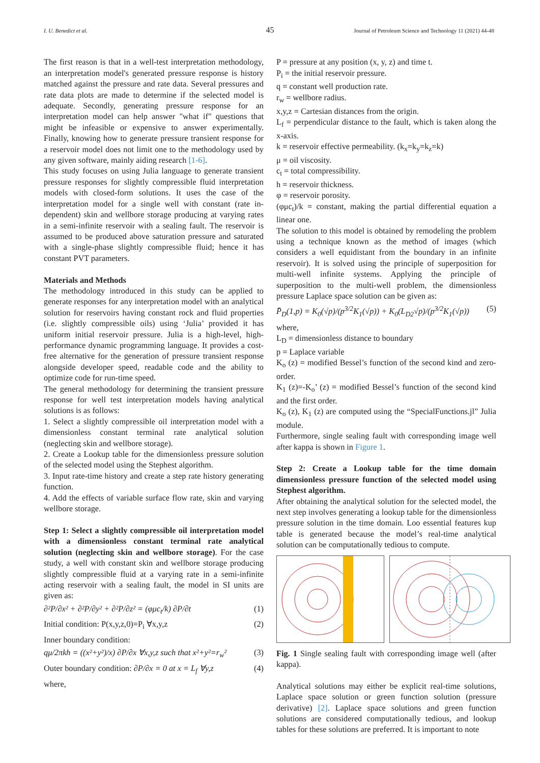45
I. U. Benedict et al. Journal of Petroleum Science and Technology 11 (2021) 44-48
The first reason is that in a well-test interpretation methodology, an interpretation model's generated pressure response is history matched against the pressure and rate data. Several pressures and rate data plots are made to determine if the selected model is adequate. Secondly, generating pressure response for an interpretation model can help answer "what if" questions that might be infeasible or expensive to answer experimentally. Finally, knowing how to generate pressure transient response for a reservoir model does not limit one to the methodology used by any given software, mainly aiding research [1-6].
This study focuses on using Julia language to generate transient pressure responses for slightly compressible fluid interpretation models with closed-form solutions. It uses the case of the interpretation model for a single well with constant (rate in-dependent) skin and wellbore storage producing at varying rates in a semi-infinite reservoir with a sealing fault. The reservoir is assumed to be produced above saturation pressure and saturated with a single-phase slightly compressible fluid; hence it has constant PVT parameters.
Materials and Methods
The methodology introduced in this study can be applied to generate responses for any interpretation model with an analytical solution for reservoirs having constant rock and fluid properties (i.e. slightly compressible oils) using ‘Julia’ provided it has uniform initial reservoir pressure. Julia is a high-level, high-performance dynamic programming language. It provides a cost-free alternative for the generation of pressure transient response alongside developer speed, readable code and the ability to optimize code for run-time speed.
The general methodology for determining the transient pressure response for well test interpretation models having analytical solutions is as follows:
1. Select a slightly compressible oil interpretation model with a dimensionless constant terminal rate analytical solution (neglecting skin and wellbore storage).
2. Create a Lookup table for the dimensionless pressure solution of the selected model using the Stephest algorithm.
3. Input rate-time history and create a step rate history generating function.
4. Add the effects of variable surface flow rate, skin and varying wellbore storage.
Step 1: Select a slightly compressible oil interpretation model with a dimensionless constant terminal rate analytical solution (neglecting skin and wellbore storage). For the case study, a well with constant skin and wellbore storage producing slightly compressible fluid at a varying rate in a semi-infinite acting reservoir with a sealing fault, the model in SI units are given as:
∂²P/∂x² + ∂²P/∂y² + ∂²P/∂z² = (φμc<sub>t</sub>/k) ∂P/∂t (1)
Initial condition: P(x,y,z,0)=P<sub>i</sub> ∀x,y,z (2)
Inner boundary condition:
qμ/2πkh = ((x²+y²)/x) ∂P/∂x ∀x,y,z such that x²+y²=r<sub>w</sub>² (3)
Outer boundary condition: ∂P/∂x = 0 at x = L<sub>f</sub> ∀y,z (4)
where,
P = pressure at any position (x, y, z) and time t.
P<sub>i</sub> = the initial reservoir pressure.
q = constant well production rate.
r<sub>w</sub> = wellbore radius.
x,y,z = Cartesian distances from the origin.
L<sub>f</sub> = perpendicular distance to the fault, which is taken along the x-axis.
k = reservoir effective permeability. (k<sub>x</sub>=k<sub>y</sub>=k<sub>z</sub>=k)
μ = oil viscosity.
c<sub>t</sub> = total compressibility.
h = reservoir thickness.
φ = reservoir porosity.
(φμc<sub>t</sub>)/k = constant, making the partial differential equation a linear one.
The solution to this model is obtained by remodeling the problem using a technique known as the method of images (which considers a well equidistant from the boundary in an infinite reservoir). It is solved using the principle of superposition for multi-well infinite systems. Applying the principle of superposition to the multi-well problem, the dimensionless pressure Laplace space solution can be given as:
P̄<sub>D</sub>(1,p) = K<sub>0</sub>(√p)/(p<sup>3/2</sup>K<sub>1</sub>(√p)) + K<sub>0</sub>(L<sub>D2</sub>√p)/(p<sup>3/2</sup>K<sub>1</sub>(√p)) (5)
where,
L<sub>D</sub> = dimensionless distance to boundary
p = Laplace variable
K<sub>o</sub> (z) = modified Bessel’s function of the second kind and zero-order.
K<sub>1</sub> (z)=-K<sub>o</sub>’ (z) = modified Bessel’s function of the second kind and the first order.
K<sub>o</sub> (z), K<sub>1</sub> (z) are computed using the “SpecialFunctions.jl” Julia module.
Furthermore, single sealing fault with corresponding image well after kappa is shown in Figure 1.
Step 2: Create a Lookup table for the time domain dimensionless pressure function of the selected model using Stephest algorithm.
After obtaining the analytical solution for the selected model, the next step involves generating a lookup table for the dimensionless pressure solution in the time domain. Loo essential features kup table is generated because the model’s real-time analytical solution can be computationally tedious to compute.
Fig. 1 Single sealing fault with corresponding image well (after kappa).
Analytical solutions may either be explicit real-time solutions, Laplace space solution or green function solution (pressure derivative) [2]. Laplace space solutions and green function solutions are considered computationally tedious, and lookup tables for these solutions are preferred. It is important to note